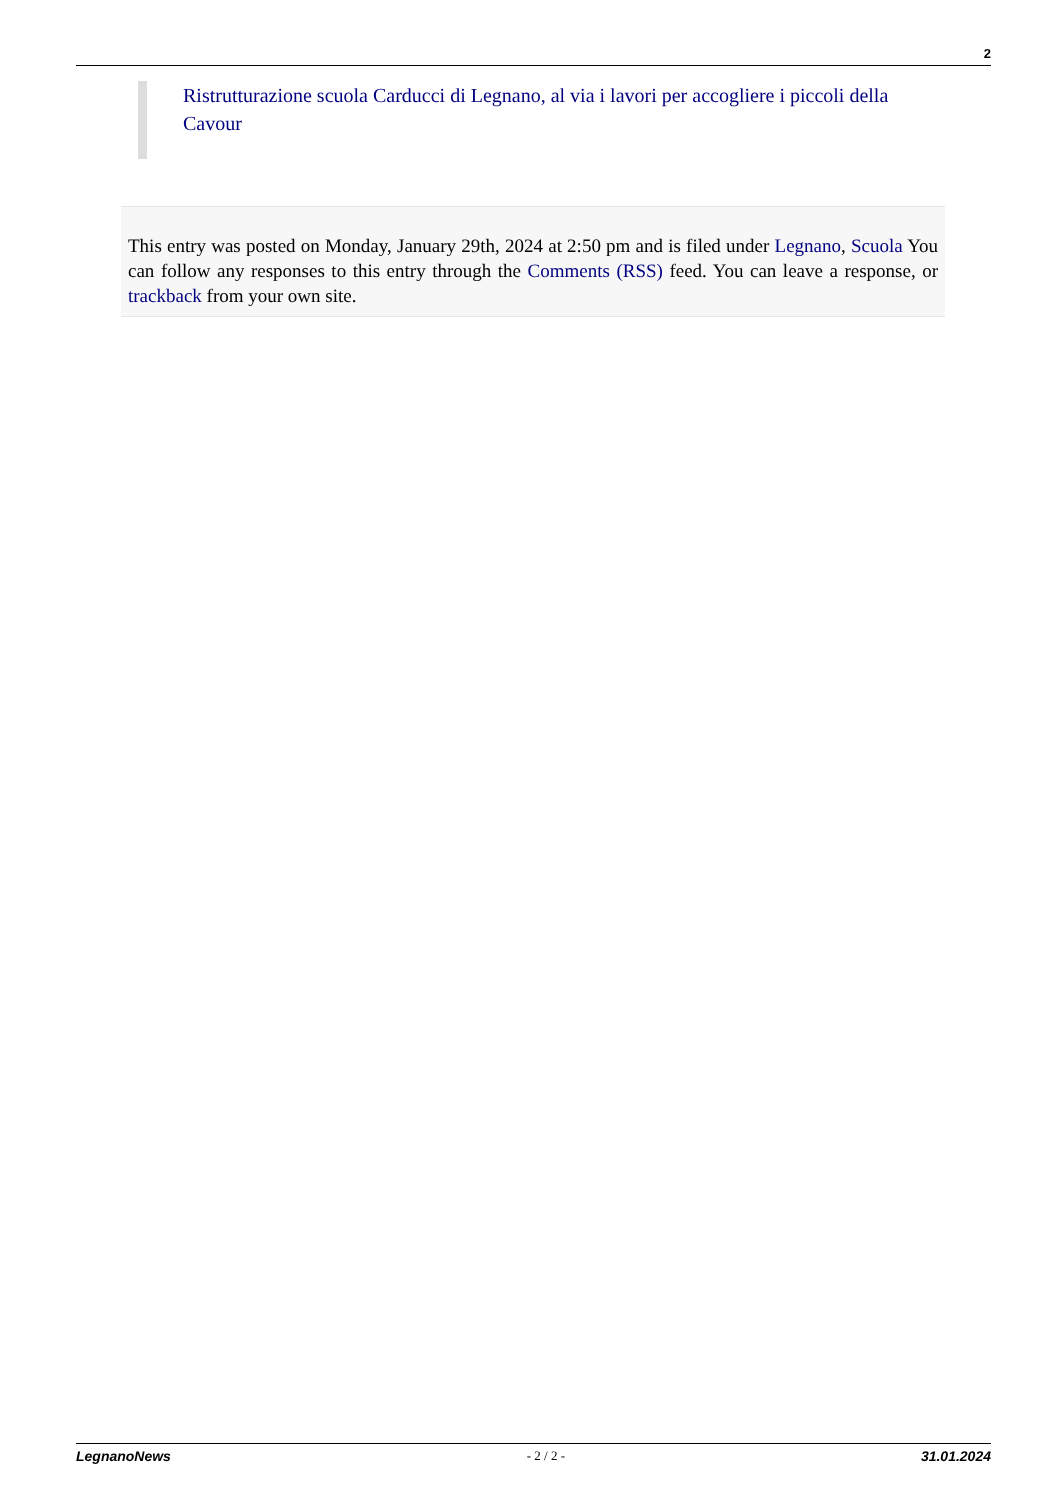2
Ristrutturazione scuola Carducci di Legnano, al via i lavori per accogliere i piccoli della Cavour
This entry was posted on Monday, January 29th, 2024 at 2:50 pm and is filed under Legnano, Scuola You can follow any responses to this entry through the Comments (RSS) feed. You can leave a response, or trackback from your own site.
LegnanoNews - 2 / 2 - 31.01.2024